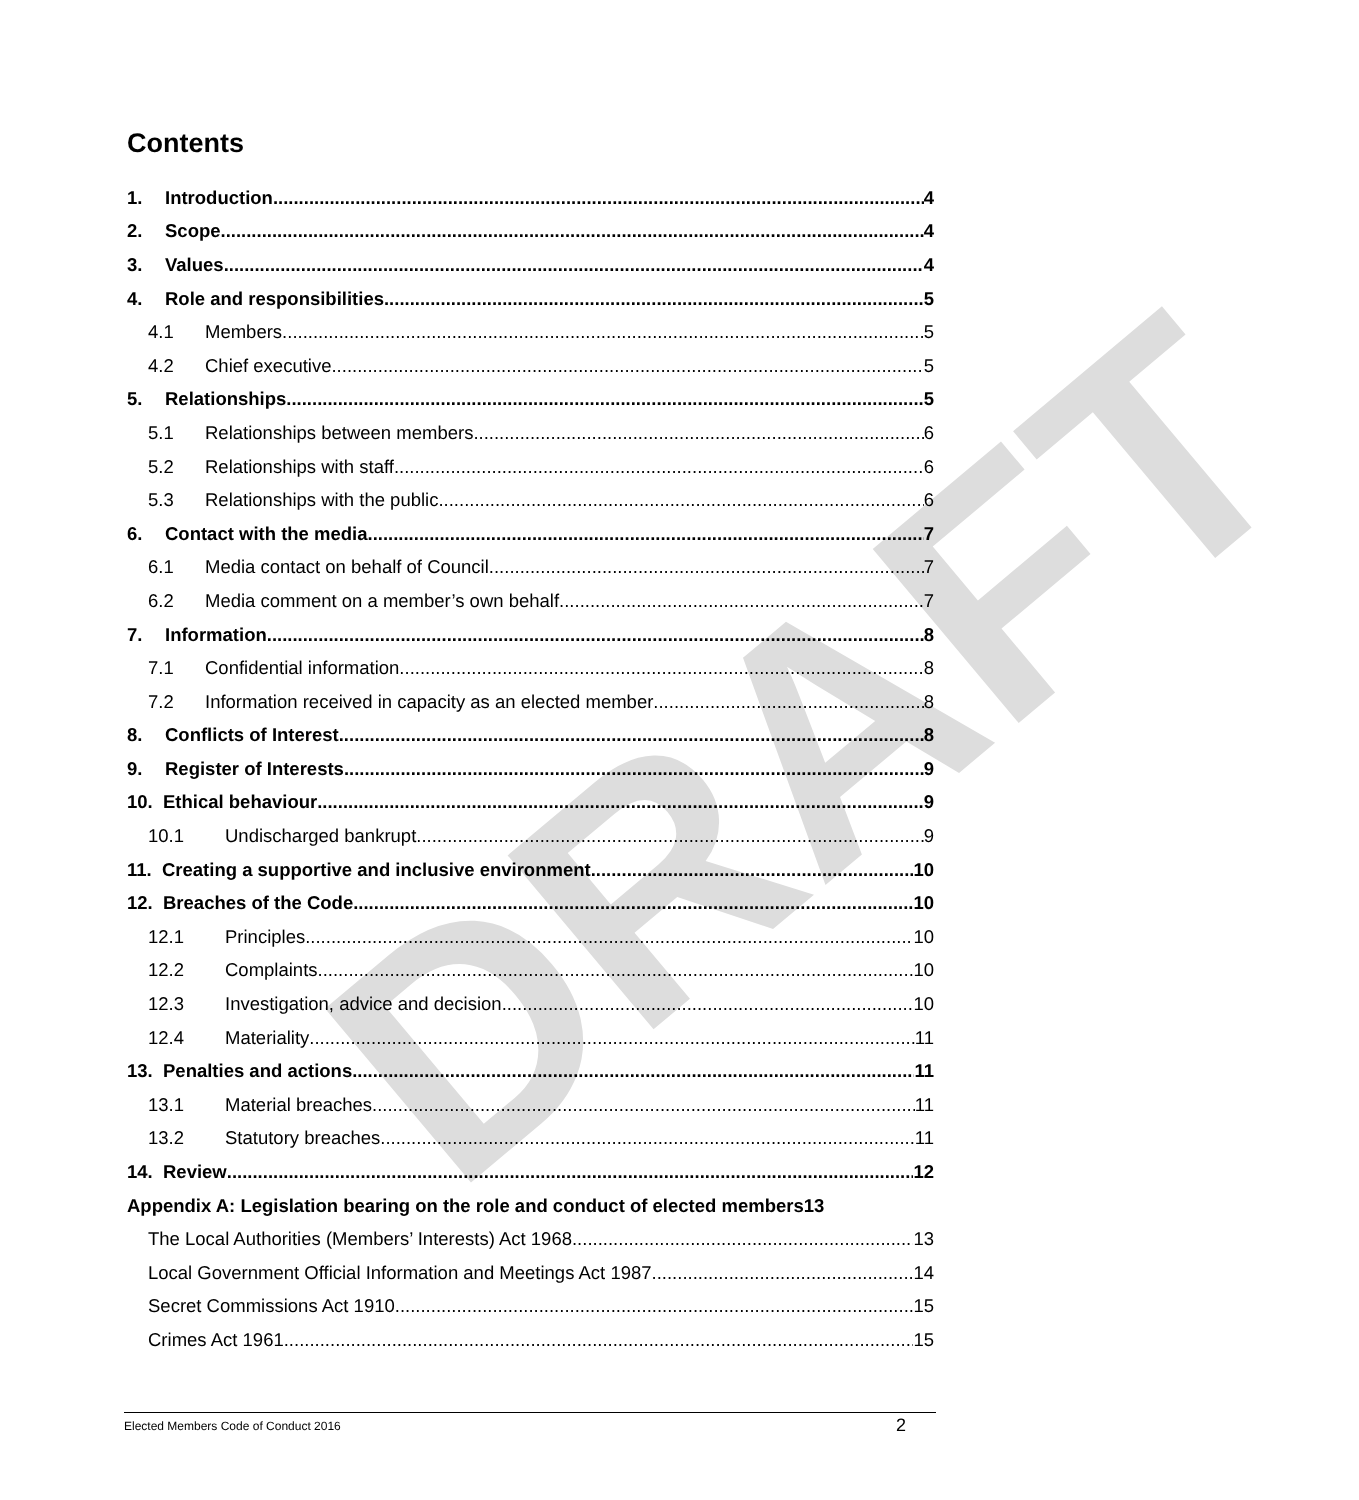DRAFT
Contents
1. Introduction 4
2. Scope 4
3. Values 4
4. Role and responsibilities 5
4.1 Members 5
4.2 Chief executive 5
5. Relationships 5
5.1 Relationships between members 6
5.2 Relationships with staff 6
5.3 Relationships with the public 6
6. Contact with the media 7
6.1 Media contact on behalf of Council 7
6.2 Media comment on a member’s own behalf 7
7. Information 8
7.1 Confidential information 8
7.2 Information received in capacity as an elected member 8
8. Conflicts of Interest 8
9. Register of Interests 9
10. Ethical behaviour 9
10.1 Undischarged bankrupt 9
11. Creating a supportive and inclusive environment 10
12. Breaches of the Code 10
12.1 Principles 10
12.2 Complaints 10
12.3 Investigation, advice and decision 10
12.4 Materiality 11
13. Penalties and actions 11
13.1 Material breaches 11
13.2 Statutory breaches 11
14. Review 12
Appendix A: Legislation bearing on the role and conduct of elected members 13
The Local Authorities (Members’ Interests) Act 1968 13
Local Government Official Information and Meetings Act 1987 14
Secret Commissions Act 1910 15
Crimes Act 1961 15
Elected Members Code of Conduct 2016 2